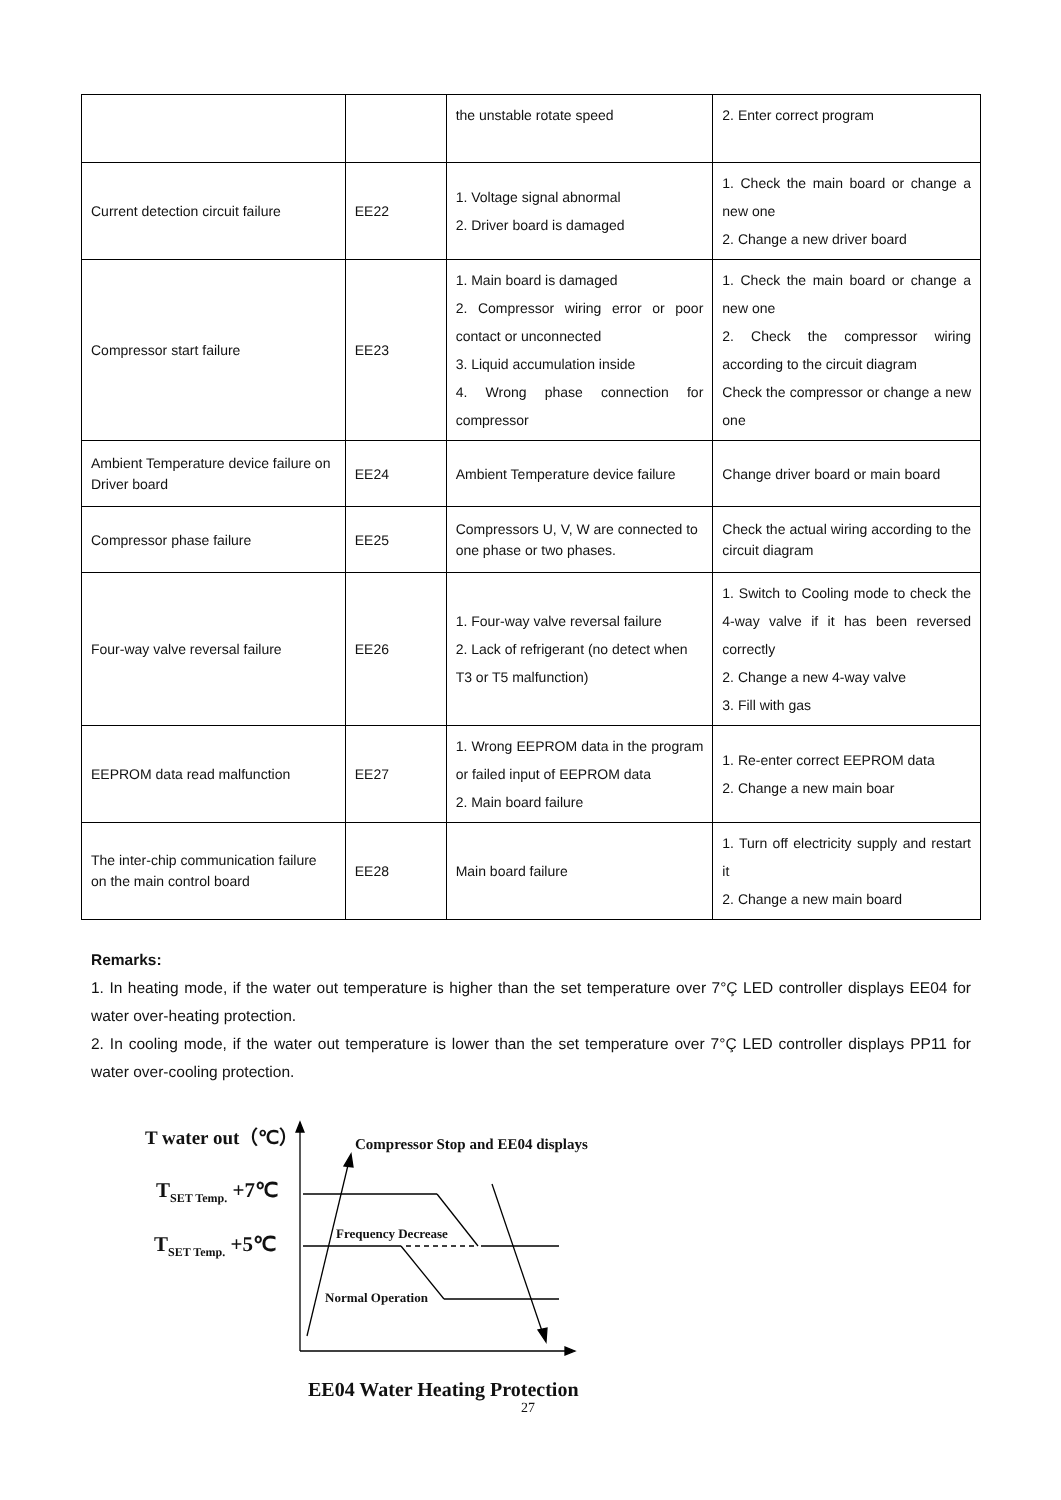| | | the unstable rotate speed | 2. Enter correct program |
| Current detection circuit failure | EE22 | 1. Voltage signal abnormal 2. Driver board is damaged | 1. Check the main board or change a new one 2. Change a new driver board |
| Compressor start failure | EE23 | 1. Main board is damaged 2. Compressor wiring error or poor contact or unconnected 3. Liquid accumulation inside 4. Wrong phase connection for compressor | 1. Check the main board or change a new one 2. Check the compressor wiring according to the circuit diagram Check the compressor or change a new one |
| Ambient Temperature device failure on Driver board | EE24 | Ambient Temperature device failure | Change driver board or main board |
| Compressor phase failure | EE25 | Compressors U, V, W are connected to one phase or two phases. | Check the actual wiring according to the circuit diagram |
| Four-way valve reversal failure | EE26 | 1. Four-way valve reversal failure 2. Lack of refrigerant (no detect when T3 or T5 malfunction) | 1. Switch to Cooling mode to check the 4-way valve if it has been reversed correctly 2. Change a new 4-way valve 3. Fill with gas |
| EEPROM data read malfunction | EE27 | 1. Wrong EEPROM data in the program or failed input of EEPROM data 2. Main board failure | 1. Re-enter correct EEPROM data 2. Change a new main boar |
| The inter-chip communication failure on the main control board | EE28 | Main board failure | 1. Turn off electricity supply and restart it 2. Change a new main board |
Remarks:
1. In heating mode, if the water out temperature is higher than the set temperature over 7°Ç LED controller displays EE04 for water over-heating protection.
2. In cooling mode, if the water out temperature is lower than the set temperature over 7°Ç LED controller displays PP11 for water over-cooling protection.
T water out（℃）
Compressor Stop and EE04 displays
T<sub>SET Temp.</sub> +7℃
Frequency Decrease
T<sub>SET Temp.</sub> +5℃
Normal Operation
EE04 Water Heating Protection
27